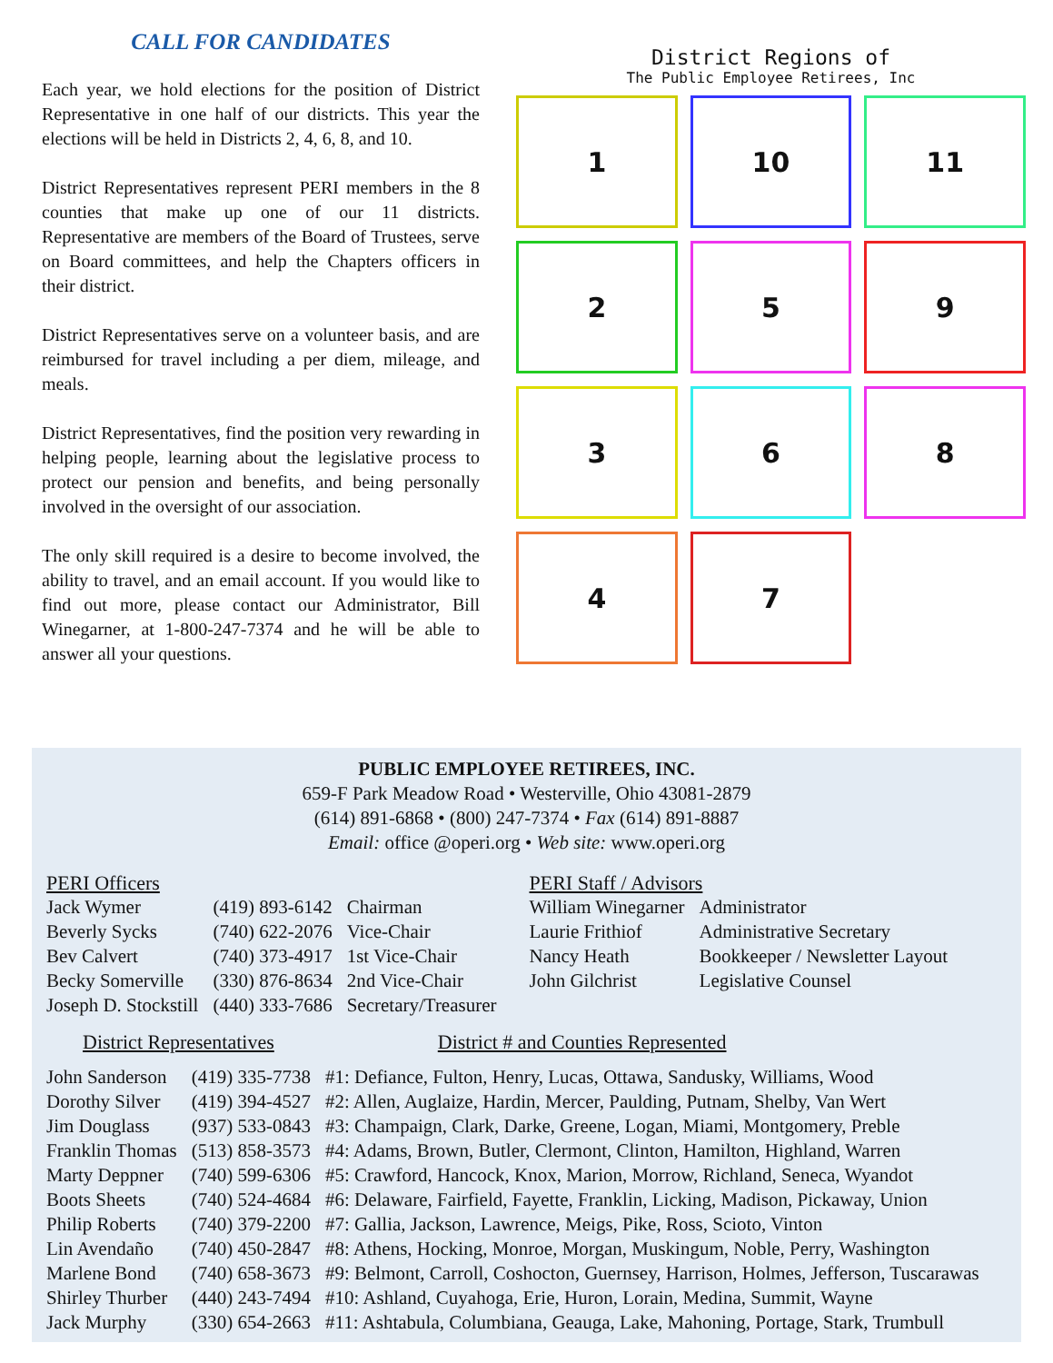CALL FOR CANDIDATES
Each year, we hold elections for the position of District Representative in one half of our districts. This year the elections will be held in Districts 2, 4, 6, 8, and 10.
District Representatives represent PERI members in the 8 counties that make up one of our 11 districts. Representative are members of the Board of Trustees, serve on Board committees, and help the Chapters officers in their district.
District Representatives serve on a volunteer basis, and are reimbursed for travel including a per diem, mileage, and meals.
District Representatives, find the position very rewarding in helping people, learning about the legislative process to protect our pension and benefits, and being personally involved in the oversight of our association.
The only skill required is a desire to become involved, the ability to travel, and an email account. If you would like to find out more, please contact our Administrator, Bill Winegarner, at 1-800-247-7374 and he will be able to answer all your questions.
District Regions of
The Public Employee Retirees, Inc
1
10
11
2
5
9
3
6
8
4
7
PUBLIC EMPLOYEE RETIREES, INC.
659-F Park Meadow Road • Westerville, Ohio 43081-2879
(614) 891-6868 • (800) 247-7374 • Fax (614) 891-8887
Email: office @operi.org • Web site: www.operi.org
PERI Officers
| Jack Wymer | (419) 893-6142 | Chairman |
| Beverly Sycks | (740) 622-2076 | Vice-Chair |
| Bev Calvert | (740) 373-4917 | 1st Vice-Chair |
| Becky Somerville | (330) 876-8634 | 2nd Vice-Chair |
| Joseph D. Stockstill | (440) 333-7686 | Secretary/Treasurer |
PERI Staff / Advisors
| William Winegarner | Administrator |
| Laurie Frithiof | Administrative Secretary |
| Nancy Heath | Bookkeeper / Newsletter Layout |
| John Gilchrist | Legislative Counsel |
District Representatives District # and Counties Represented
| John Sanderson | (419) 335-7738 | #1: Defiance, Fulton, Henry, Lucas, Ottawa, Sandusky, Williams, Wood |
| Dorothy Silver | (419) 394-4527 | #2: Allen, Auglaize, Hardin, Mercer, Paulding, Putnam, Shelby, Van Wert |
| Jim Douglass | (937) 533-0843 | #3: Champaign, Clark, Darke, Greene, Logan, Miami, Montgomery, Preble |
| Franklin Thomas | (513) 858-3573 | #4: Adams, Brown, Butler, Clermont, Clinton, Hamilton, Highland, Warren |
| Marty Deppner | (740) 599-6306 | #5: Crawford, Hancock, Knox, Marion, Morrow, Richland, Seneca, Wyandot |
| Boots Sheets | (740) 524-4684 | #6: Delaware, Fairfield, Fayette, Franklin, Licking, Madison, Pickaway, Union |
| Philip Roberts | (740) 379-2200 | #7: Gallia, Jackson, Lawrence, Meigs, Pike, Ross, Scioto, Vinton |
| Lin Avendaño | (740) 450-2847 | #8: Athens, Hocking, Monroe, Morgan, Muskingum, Noble, Perry, Washington |
| Marlene Bond | (740) 658-3673 | #9: Belmont, Carroll, Coshocton, Guernsey, Harrison, Holmes, Jefferson, Tuscarawas |
| Shirley Thurber | (440) 243-7494 | #10: Ashland, Cuyahoga, Erie, Huron, Lorain, Medina, Summit, Wayne |
| Jack Murphy | (330) 654-2663 | #11: Ashtabula, Columbiana, Geauga, Lake, Mahoning, Portage, Stark, Trumbull |